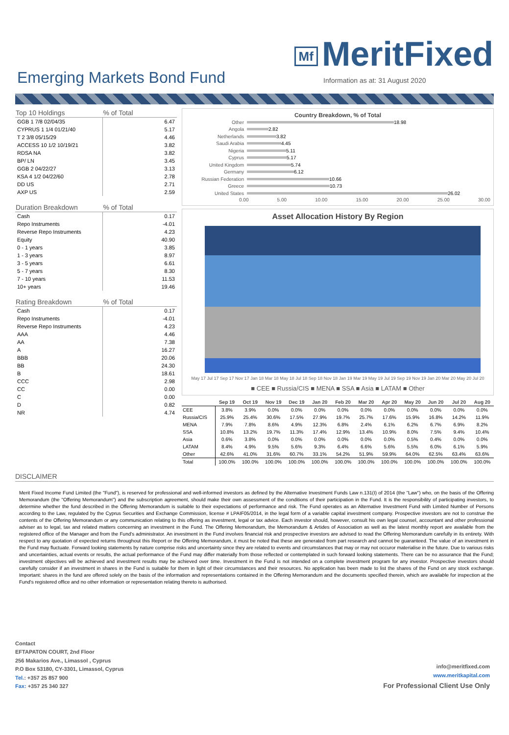Mf MeritFixed
Emerging Markets Bond Fund
Information as at: 31 August 2020
| Top 10 Holdings | % of Total |
| --- | --- |
| GGB 1 7/8 02/04/35 | 6.47 |
| CYPRUS 1 1/4 01/21/40 | 5.17 |
| T 2 3/8 05/15/29 | 4.46 |
| ACCESS 10 1/2 10/19/21 | 3.82 |
| RDSA NA | 3.82 |
| BP/ LN | 3.45 |
| GGB 2 04/22/27 | 3.13 |
| KSA 4 1/2 04/22/60 | 2.78 |
| DD US | 2.71 |
| AXP US | 2.59 |
| Duration Breakdown | % of Total |
| --- | --- |
| Cash | 0.17 |
| Repo Instruments | -4.01 |
| Reverse Repo Instruments | 4.23 |
| Equity | 40.90 |
| 0 - 1 years | 3.85 |
| 1 - 3 years | 8.97 |
| 3 - 5 years | 6.61 |
| 5 - 7 years | 8.30 |
| 7 - 10 years | 11.53 |
| 10+ years | 19.46 |
| Rating Breakdown | % of Total |
| --- | --- |
| Cash | 0.17 |
| Repo Instruments | -4.01 |
| Reverse Repo Instruments | 4.23 |
| AAA | 4.46 |
| AA | 7.38 |
| A | 16.27 |
| BBB | 20.06 |
| BB | 24.30 |
| B | 18.61 |
| CCC | 2.98 |
| CC | 0.00 |
| C | 0.00 |
| D | 0.82 |
| NR | 4.74 |
Country Breakdown, % of Total
Other 18.98
Angola 2.82
Netherlands 3.82
Saudi Arabia 4.45
Nigeria 5.11
Cyprus 5.17
United Kingdom 5.74
Germany 6.12
Russian Federation 10.66
Greece 10.73
United States 26.02
0.00 5.00 10.00 15.00 20.00 25.00 30.00
Asset Allocation History By Region
May 17 Jul 17 Sep 17 Nov 17 Jan 18 Mar 18 May 18 Jul 18 Sep 18 Nov 18 Jan 19 Mar 19 May 19 Jul 19 Sep 19 Nov 19 Jan 20 Mar 20 May 20 Jul 20
■ CEE ■ Russia/CIS ■ MENA ■ SSA ■ Asia ■ LATAM ■ Other
| | Sep 19 | Oct 19 | Nov 19 | Dec 19 | Jan 20 | Feb 20 | Mar 20 | Apr 20 | May 20 | Jun 20 | Jul 20 | Aug 20 |
| --- | --- | --- | --- | --- | --- | --- | --- | --- | --- | --- | --- | --- |
| CEE | 3.8% | 3.9% | 0.0% | 0.0% | 0.0% | 0.0% | 0.0% | 0.0% | 0.0% | 0.0% | 0.0% | 0.0% |
| Russia/CIS | 25.9% | 25.4% | 30.6% | 17.5% | 27.9% | 19.7% | 25.7% | 17.6% | 15.9% | 16.8% | 14.2% | 11.9% |
| MENA | 7.9% | 7.8% | 8.6% | 4.9% | 12.3% | 6.8% | 2.4% | 6.1% | 6.2% | 6.7% | 6.9% | 8.2% |
| SSA | 10.8% | 13.2% | 19.7% | 11.3% | 17.4% | 12.9% | 13.4% | 10.9% | 8.0% | 7.5% | 9.4% | 10.4% |
| Asia | 0.6% | 3.8% | 0.0% | 0.0% | 0.0% | 0.0% | 0.0% | 0.0% | 0.5% | 0.4% | 0.0% | 0.0% |
| LATAM | 8.4% | 4.9% | 9.5% | 5.6% | 9.3% | 6.4% | 6.6% | 5.6% | 5.5% | 6.0% | 6.1% | 5.9% |
| Other | 42.6% | 41.0% | 31.6% | 60.7% | 33.1% | 54.2% | 51.9% | 59.9% | 64.0% | 62.5% | 63.4% | 63.6% |
| Total | 100.0% | 100.0% | 100.0% | 100.0% | 100.0% | 100.0% | 100.0% | 100.0% | 100.0% | 100.0% | 100.0% | 100.0% |
DISCLAIMER
Merit Fixed Income Fund Limited (the "Fund"), is reserved for professional and well-informed investors as defined by the Alternative Investment Funds Law n.131(I) of 2014 (the "Law") who, on the basis of the Offering Memorandum (the "Offering Memorandum") and the subscription agreement, should make their own assessment of the conditions of their participation in the Fund. It is the responsibility of participating investors, to determine whether the fund described in the Offering Memorandum is suitable to their expectations of performance and risk. The Fund operates as an Alternative Investment Fund with Limited Number of Persons according to the Law, regulated by the Cyprus Securities and Exchange Commission, license # LPAIF05/2014, in the legal form of a variable capital investment company. Prospective investors are not to construe the contents of the Offering Memorandum or any communication relating to this offering as investment, legal or tax advice. Each investor should, however, consult his own legal counsel, accountant and other professional adviser as to legal, tax and related matters concerning an investment in the Fund. The Offering Memorandum, the Memorandum & Artides of Association as well as the latest monthly report are available from the registered office of the Manager and from the Fund's administrator. An investment in the Fund involves financial risk and prospective investors are advised to read the Offering Memorandum carefully in its entirety. With respect to any quotation of expected returns throughout this Report or the Offering Memorandum, it must be noted that these are generated from part research and cannot be guaranteed. The value of an investment in the Fund may fluctuate. Forward looking statements by nature comprise risks and uncertainty since they are related to events and circumstances that may or may not occuror materialise in the future. Due to various risks and uncertainties, actual events or results, the actual performance of the Fund may differ materially from those reflected or contemplated in such forward looking statements. There can be no assurance that the Fund; investment objectives will be achieved and investment results may be achieved over time. Investment in the Fund is not intended on a complete investment program for any investor. Prospective investors should carefully consider if an investment in shares in the Fund is suitable for them in light of their circumstances and their resources. No application has been made to list the shares of the Fund on any stock exchange. Important: shares in the fund are offered solely on the basis of the information and representations contained in the Offering Memorandum and the documents specified therein, which are available for inspection at the Fund's registered office and no other information or representation relating thereto is authorised.
Contact
EFTAPATON COURT, 2nd Floor
256 Makarios Ave., Limassol , Cyprus
P.O Box 53180, CY-3301, Limassol, Cyprus
Tel.: +357 25 857 900
Fax: +357 25 340 327
info@meritfixed.com
www.meritkapital.com
For Professional Client Use Only